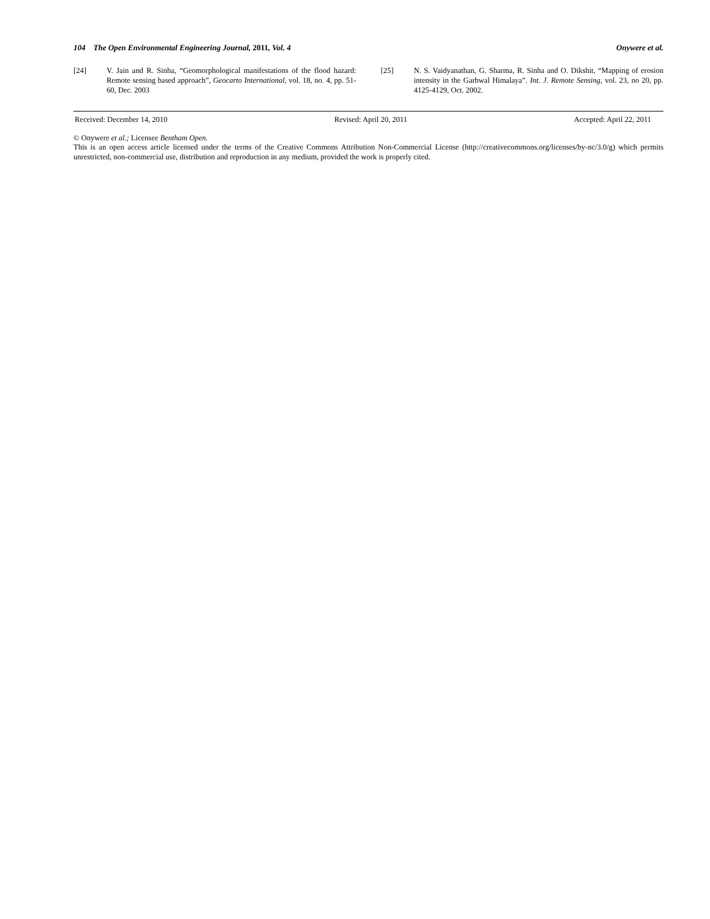104 The Open Environmental Engineering Journal, 2011, Vol. 4 Onywere et al.
[24] V. Jain and R. Sinha, “Geomorphological manifestations of the flood hazard: Remote sensing based approach”, Geocarto International, vol. 18, no. 4, pp. 51-60, Dec. 2003
[25] N. S. Vaidyanathan, G. Sharma, R. Sinha and O. Dikshit, “Mapping of erosion intensity in the Garhwal Himalaya”. Int. J. Remote Sensing, vol. 23, no 20, pp. 4125-4129, Oct. 2002.
Received: December 14, 2010 Revised: April 20, 2011 Accepted: April 22, 2011
© Onywere et al.; Licensee Bentham Open.
This is an open access article licensed under the terms of the Creative Commons Attribution Non-Commercial License (http://creativecommons.org/licenses/by-nc/3.0/g) which permits unrestricted, non-commercial use, distribution and reproduction in any medium, provided the work is properly cited.